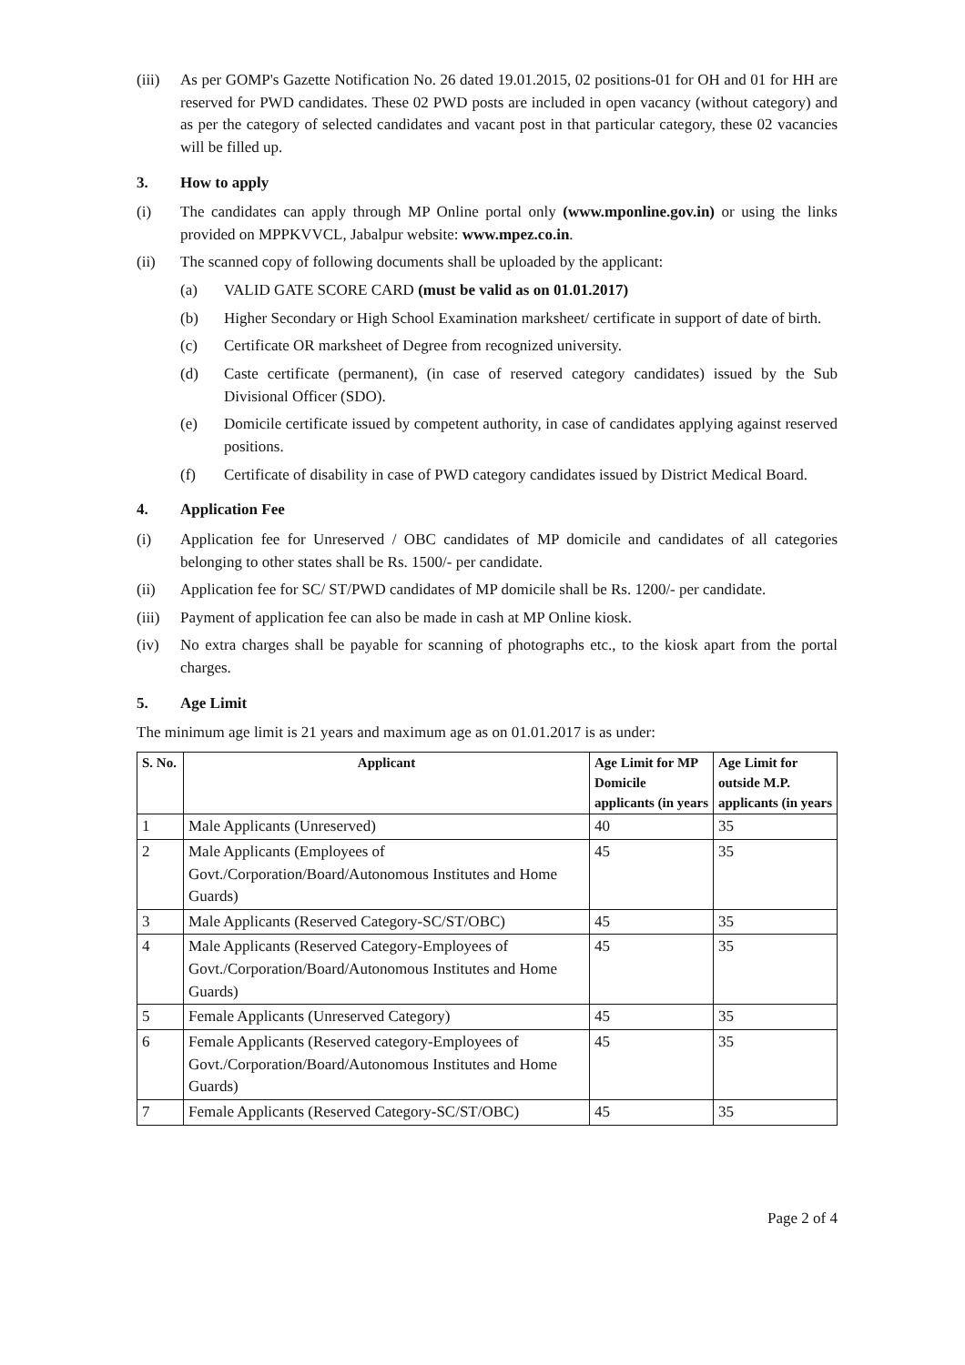(iii)
As per GOMP's Gazette Notification No. 26 dated 19.01.2015, 02 positions-01 for OH and 01 for HH are reserved for PWD candidates. These 02 PWD posts are included in open vacancy (without category) and as per the category of selected candidates and vacant post in that particular category, these 02 vacancies will be filled up.
3. How to apply
(i) The candidates can apply through MP Online portal only (www.mponline.gov.in) or using the links provided on MPPKVVCL, Jabalpur website: www.mpez.co.in.
(ii) The scanned copy of following documents shall be uploaded by the applicant:
(a) VALID GATE SCORE CARD (must be valid as on 01.01.2017)
(b) Higher Secondary or High School Examination marksheet/ certificate in support of date of birth.
(c) Certificate OR marksheet of Degree from recognized university.
(d) Caste certificate (permanent), (in case of reserved category candidates) issued by the Sub Divisional Officer (SDO).
(e) Domicile certificate issued by competent authority, in case of candidates applying against reserved positions.
(f) Certificate of disability in case of PWD category candidates issued by District Medical Board.
4. Application Fee
(i) Application fee for Unreserved / OBC candidates of MP domicile and candidates of all categories belonging to other states shall be Rs. 1500/- per candidate.
(ii) Application fee for SC/ ST/PWD candidates of MP domicile shall be Rs. 1200/- per candidate.
(iii)
Payment of application fee can also be made in cash at MP Online kiosk.
(iv) No extra charges shall be payable for scanning of photographs etc., to the kiosk apart from the portal charges.
5. Age Limit
The minimum age limit is 21 years and maximum age as on 01.01.2017 is as under:
| S. No. | Applicant | Age Limit for MP Domicile applicants (in years | Age Limit for outside M.P. applicants (in years |
| --- | --- | --- | --- |
| 1 | Male Applicants (Unreserved) | 40 | 35 |
| 2 | Male Applicants (Employees of Govt./Corporation/Board/Autonomous Institutes and Home Guards) | 45 | 35 |
| 3 | Male Applicants (Reserved Category-SC/ST/OBC) | 45 | 35 |
| 4 | Male Applicants (Reserved Category-Employees of Govt./Corporation/Board/Autonomous Institutes and Home Guards) | 45 | 35 |
| 5 | Female Applicants (Unreserved Category) | 45 | 35 |
| 6 | Female Applicants (Reserved category-Employees of Govt./Corporation/Board/Autonomous Institutes and Home Guards) | 45 | 35 |
| 7 | Female Applicants (Reserved Category-SC/ST/OBC) | 45 | 35 |
​
Page 2 of 4